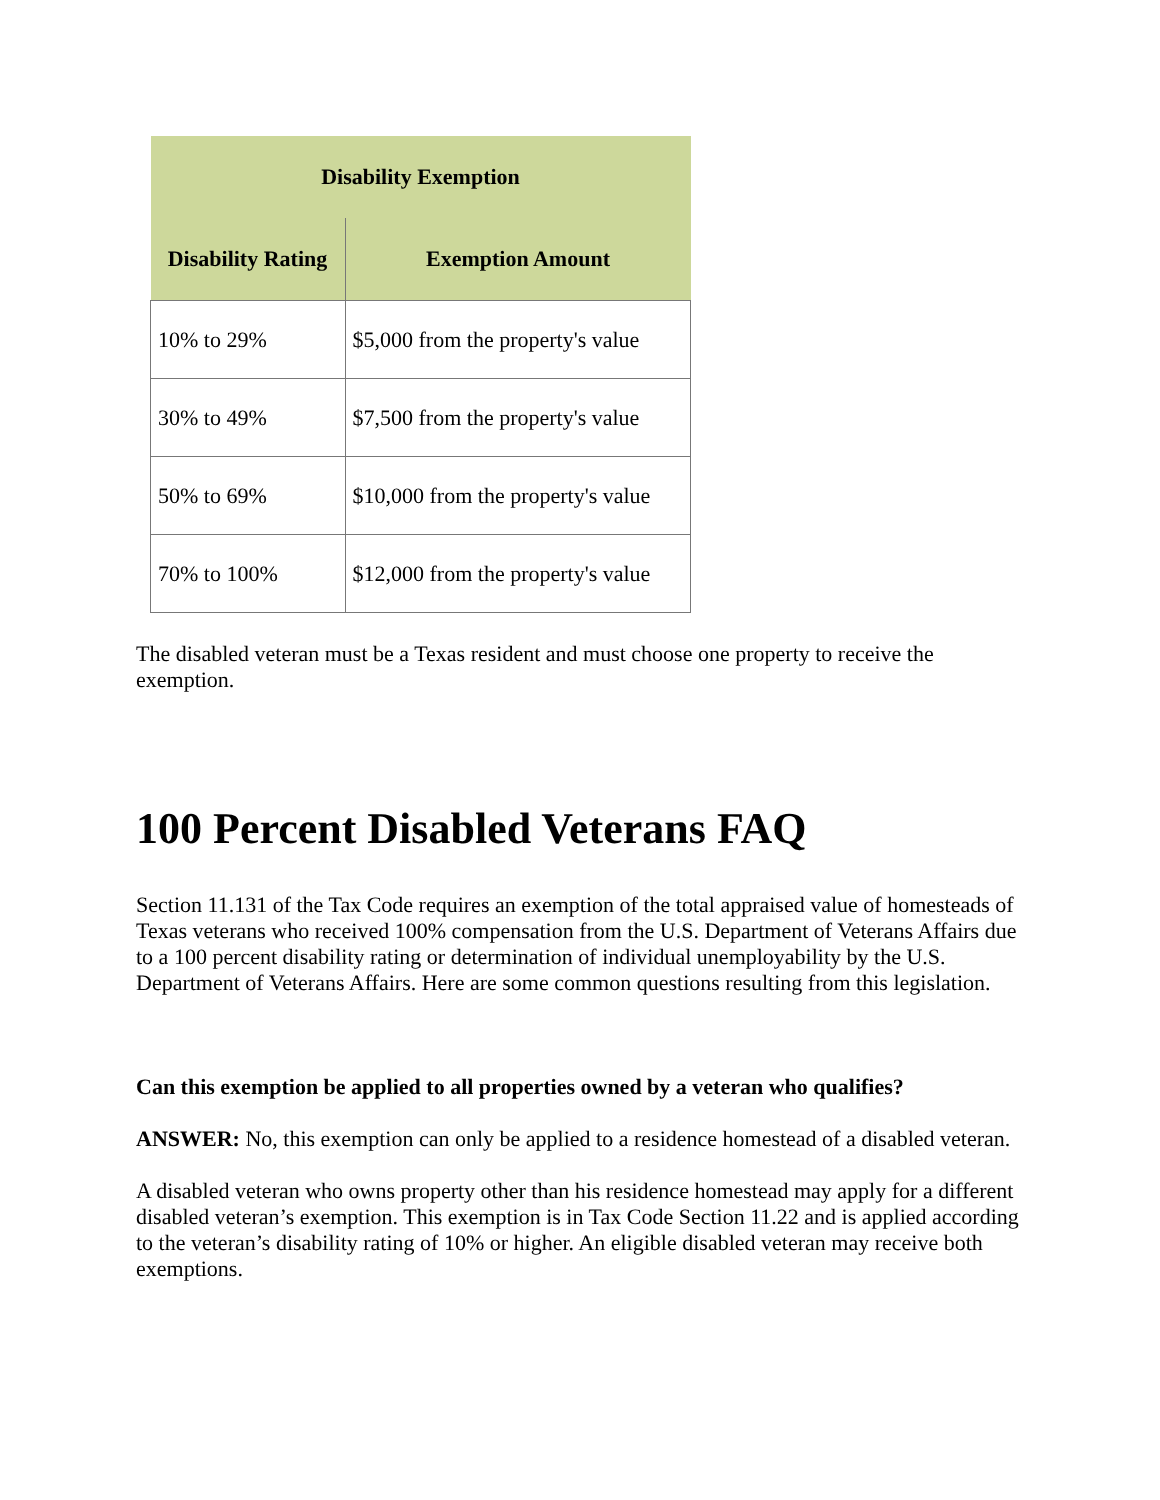| Disability Exemption | |
| --- | --- |
| Disability Rating | Exemption Amount |
| 10% to 29% | $5,000 from the property's value |
| 30% to 49% | $7,500 from the property's value |
| 50% to 69% | $10,000 from the property's value |
| 70% to 100% | $12,000 from the property's value |
The disabled veteran must be a Texas resident and must choose one property to receive the exemption.
100 Percent Disabled Veterans FAQ
Section 11.131 of the Tax Code requires an exemption of the total appraised value of homesteads of Texas veterans who received 100% compensation from the U.S. Department of Veterans Affairs due to a 100 percent disability rating or determination of individual unemployability by the U.S. Department of Veterans Affairs. Here are some common questions resulting from this legislation.
Can this exemption be applied to all properties owned by a veteran who qualifies?
ANSWER: No, this exemption can only be applied to a residence homestead of a disabled veteran.
A disabled veteran who owns property other than his residence homestead may apply for a different disabled veteran’s exemption. This exemption is in Tax Code Section 11.22 and is applied according to the veteran’s disability rating of 10% or higher. An eligible disabled veteran may receive both exemptions.